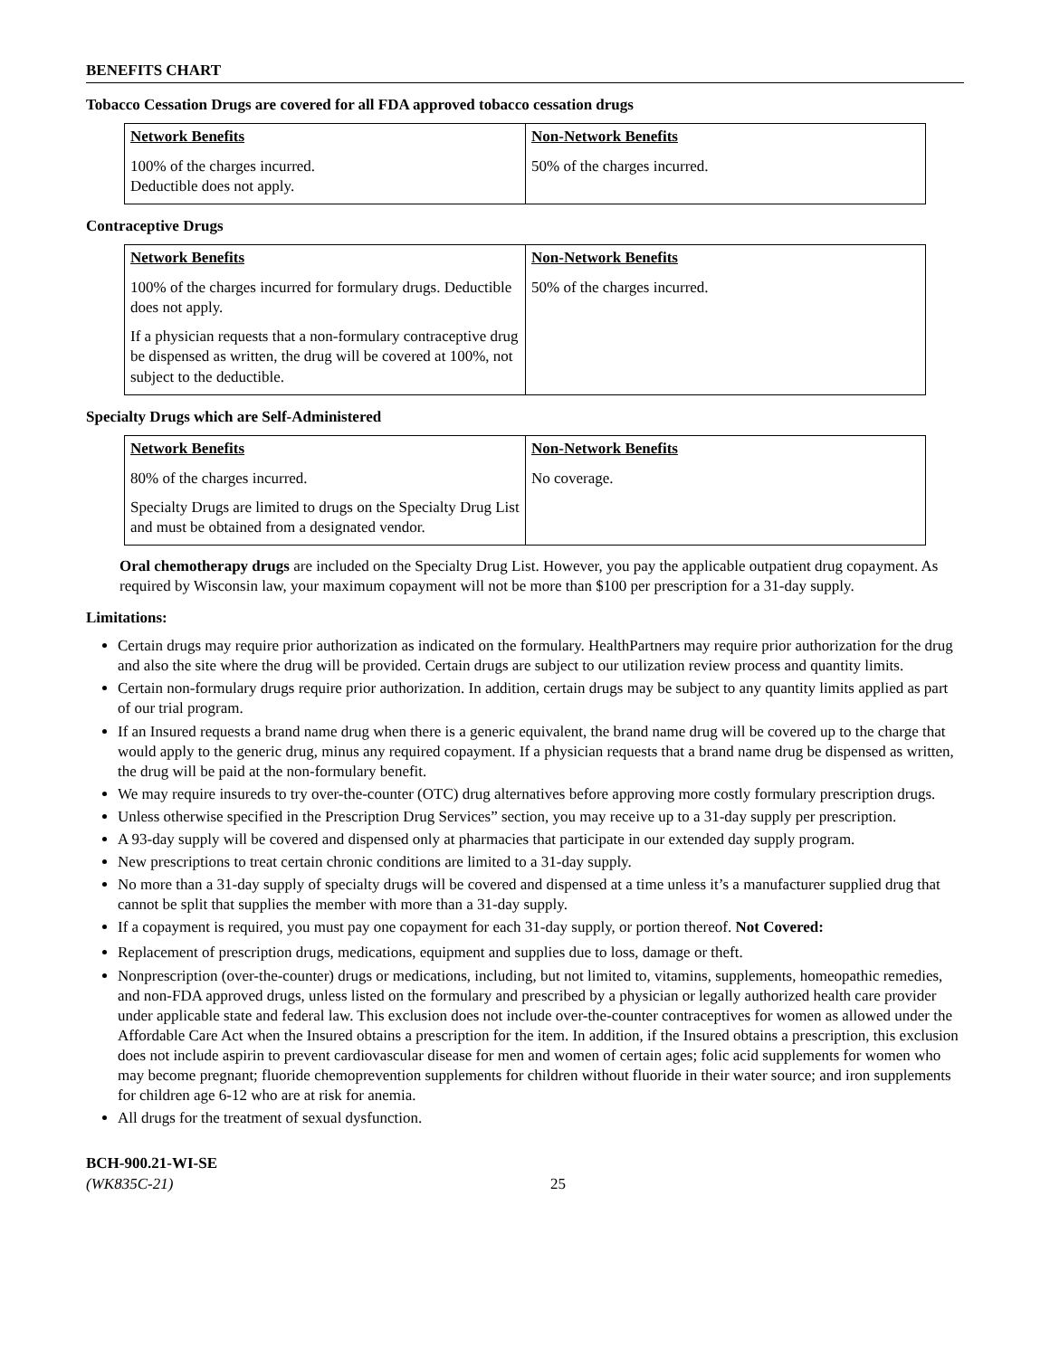BENEFITS CHART
Tobacco Cessation Drugs are covered for all FDA approved tobacco cessation drugs
| Network Benefits | Non-Network Benefits |
| --- | --- |
| 100% of the charges incurred. Deductible does not apply. | 50% of the charges incurred. |
Contraceptive Drugs
| Network Benefits | Non-Network Benefits |
| --- | --- |
| 100% of the charges incurred for formulary drugs. Deductible does not apply. If a physician requests that a non-formulary contraceptive drug be dispensed as written, the drug will be covered at 100%, not subject to the deductible. | 50% of the charges incurred. |
Specialty Drugs which are Self-Administered
| Network Benefits | Non-Network Benefits |
| --- | --- |
| 80% of the charges incurred. Specialty Drugs are limited to drugs on the Specialty Drug List and must be obtained from a designated vendor. | No coverage. |
Oral chemotherapy drugs are included on the Specialty Drug List. However, you pay the applicable outpatient drug copayment. As required by Wisconsin law, your maximum copayment will not be more than $100 per prescription for a 31-day supply.
Limitations:
Certain drugs may require prior authorization as indicated on the formulary. HealthPartners may require prior authorization for the drug and also the site where the drug will be provided. Certain drugs are subject to our utilization review process and quantity limits.
Certain non-formulary drugs require prior authorization. In addition, certain drugs may be subject to any quantity limits applied as part of our trial program.
If an Insured requests a brand name drug when there is a generic equivalent, the brand name drug will be covered up to the charge that would apply to the generic drug, minus any required copayment. If a physician requests that a brand name drug be dispensed as written, the drug will be paid at the non-formulary benefit.
We may require insureds to try over-the-counter (OTC) drug alternatives before approving more costly formulary prescription drugs.
Unless otherwise specified in the Prescription Drug Services” section, you may receive up to a 31-day supply per prescription.
A 93-day supply will be covered and dispensed only at pharmacies that participate in our extended day supply program.
New prescriptions to treat certain chronic conditions are limited to a 31-day supply.
No more than a 31-day supply of specialty drugs will be covered and dispensed at a time unless it’s a manufacturer supplied drug that cannot be split that supplies the member with more than a 31-day supply.
If a copayment is required, you must pay one copayment for each 31-day supply, or portion thereof. Not Covered:
Replacement of prescription drugs, medications, equipment and supplies due to loss, damage or theft.
Nonprescription (over-the-counter) drugs or medications, including, but not limited to, vitamins, supplements, homeopathic remedies, and non-FDA approved drugs, unless listed on the formulary and prescribed by a physician or legally authorized health care provider under applicable state and federal law. This exclusion does not include over-the-counter contraceptives for women as allowed under the Affordable Care Act when the Insured obtains a prescription for the item. In addition, if the Insured obtains a prescription, this exclusion does not include aspirin to prevent cardiovascular disease for men and women of certain ages; folic acid supplements for women who may become pregnant; fluoride chemoprevention supplements for children without fluoride in their water source; and iron supplements for children age 6-12 who are at risk for anemia.
All drugs for the treatment of sexual dysfunction.
BCH-900.21-WI-SE
(WK835C-21)
25